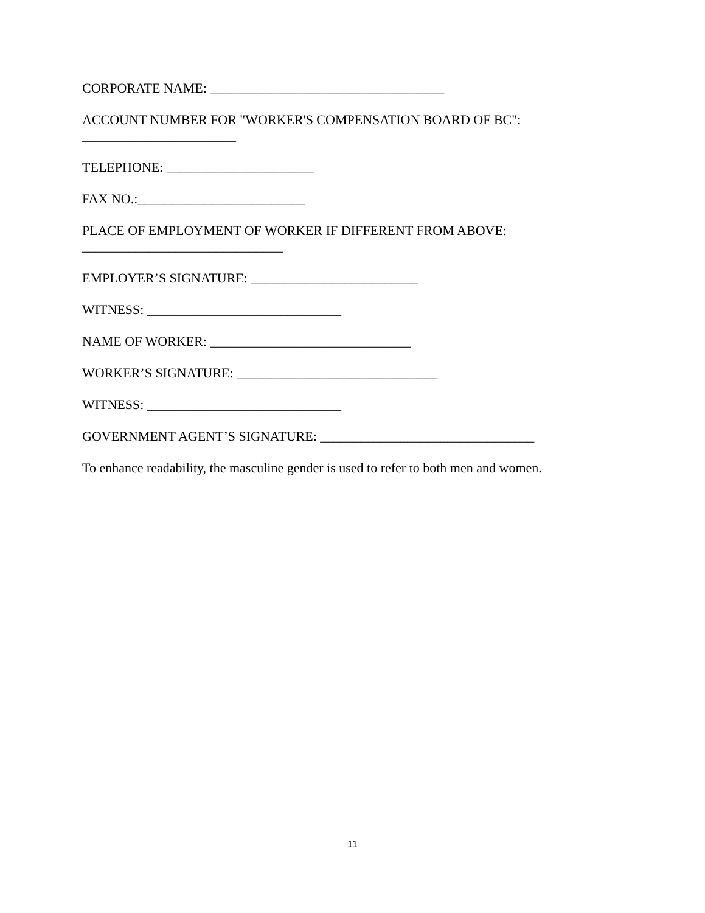CORPORATE NAME: ___________________________________
ACCOUNT NUMBER FOR "WORKER'S COMPENSATION BOARD OF BC":
_______________________
TELEPHONE: ______________________
FAX NO.:_________________________
PLACE OF EMPLOYMENT OF WORKER IF DIFFERENT FROM ABOVE:
______________________________
EMPLOYER’S SIGNATURE: _________________________
WITNESS: _____________________________
NAME OF WORKER: ______________________________
WORKER’S SIGNATURE: ______________________________
WITNESS: _____________________________
GOVERNMENT AGENT’S SIGNATURE: ________________________________
To enhance readability, the masculine gender is used to refer to both men and women.
11